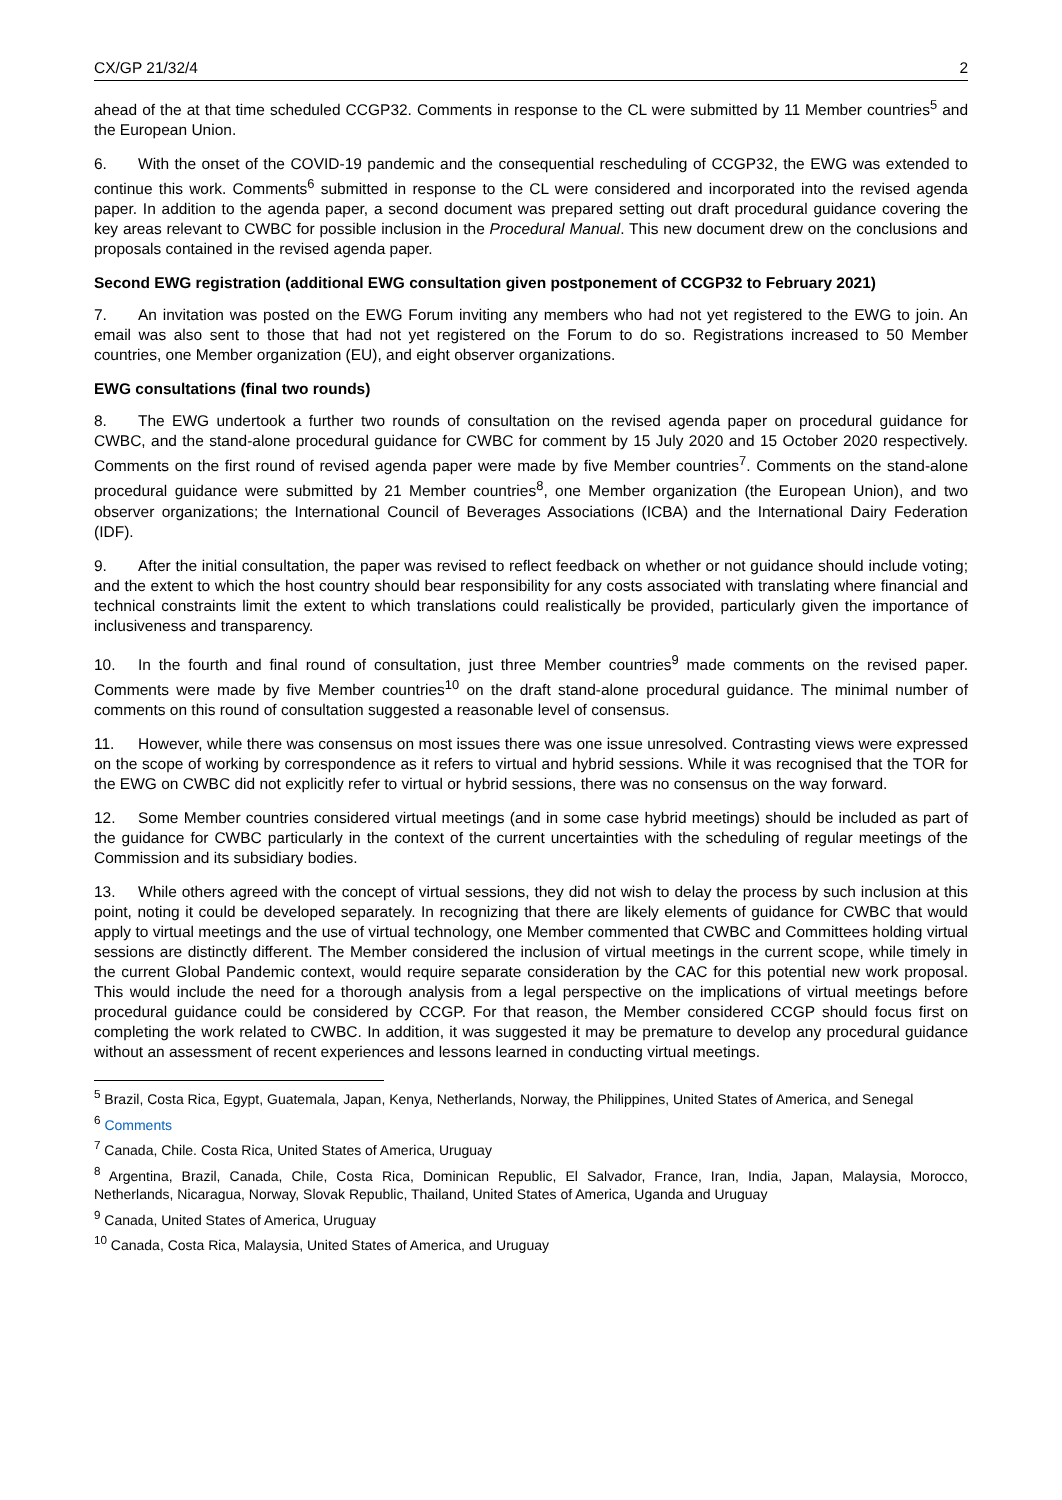CX/GP 21/32/4 2
ahead of the at that time scheduled CCGP32. Comments in response to the CL were submitted by 11 Member countries<sup>5</sup> and the European Union.
6. With the onset of the COVID-19 pandemic and the consequential rescheduling of CCGP32, the EWG was extended to continue this work. Comments<sup>6</sup> submitted in response to the CL were considered and incorporated into the revised agenda paper. In addition to the agenda paper, a second document was prepared setting out draft procedural guidance covering the key areas relevant to CWBC for possible inclusion in the Procedural Manual. This new document drew on the conclusions and proposals contained in the revised agenda paper.
Second EWG registration (additional EWG consultation given postponement of CCGP32 to February 2021)
7. An invitation was posted on the EWG Forum inviting any members who had not yet registered to the EWG to join. An email was also sent to those that had not yet registered on the Forum to do so. Registrations increased to 50 Member countries, one Member organization (EU), and eight observer organizations.
EWG consultations (final two rounds)
8. The EWG undertook a further two rounds of consultation on the revised agenda paper on procedural guidance for CWBC, and the stand-alone procedural guidance for CWBC for comment by 15 July 2020 and 15 October 2020 respectively. Comments on the first round of revised agenda paper were made by five Member countries<sup>7</sup>. Comments on the stand-alone procedural guidance were submitted by 21 Member countries<sup>8</sup>, one Member organization (the European Union), and two observer organizations; the International Council of Beverages Associations (ICBA) and the International Dairy Federation (IDF).
9. After the initial consultation, the paper was revised to reflect feedback on whether or not guidance should include voting; and the extent to which the host country should bear responsibility for any costs associated with translating where financial and technical constraints limit the extent to which translations could realistically be provided, particularly given the importance of inclusiveness and transparency.
10. In the fourth and final round of consultation, just three Member countries<sup>9</sup> made comments on the revised paper. Comments were made by five Member countries<sup>10</sup> on the draft stand-alone procedural guidance. The minimal number of comments on this round of consultation suggested a reasonable level of consensus.
11. However, while there was consensus on most issues there was one issue unresolved. Contrasting views were expressed on the scope of working by correspondence as it refers to virtual and hybrid sessions. While it was recognised that the TOR for the EWG on CWBC did not explicitly refer to virtual or hybrid sessions, there was no consensus on the way forward.
12. Some Member countries considered virtual meetings (and in some case hybrid meetings) should be included as part of the guidance for CWBC particularly in the context of the current uncertainties with the scheduling of regular meetings of the Commission and its subsidiary bodies.
13. While others agreed with the concept of virtual sessions, they did not wish to delay the process by such inclusion at this point, noting it could be developed separately. In recognizing that there are likely elements of guidance for CWBC that would apply to virtual meetings and the use of virtual technology, one Member commented that CWBC and Committees holding virtual sessions are distinctly different. The Member considered the inclusion of virtual meetings in the current scope, while timely in the current Global Pandemic context, would require separate consideration by the CAC for this potential new work proposal. This would include the need for a thorough analysis from a legal perspective on the implications of virtual meetings before procedural guidance could be considered by CCGP. For that reason, the Member considered CCGP should focus first on completing the work related to CWBC. In addition, it was suggested it may be premature to develop any procedural guidance without an assessment of recent experiences and lessons learned in conducting virtual meetings.
<sup>5</sup> Brazil, Costa Rica, Egypt, Guatemala, Japan, Kenya, Netherlands, Norway, the Philippines, United States of America, and Senegal
<sup>6</sup> Comments
<sup>7</sup> Canada, Chile. Costa Rica, United States of America, Uruguay
<sup>8</sup> Argentina, Brazil, Canada, Chile, Costa Rica, Dominican Republic, El Salvador, France, Iran, India, Japan, Malaysia, Morocco, Netherlands, Nicaragua, Norway, Slovak Republic, Thailand, United States of America, Uganda and Uruguay
<sup>9</sup> Canada, United States of America, Uruguay
<sup>10</sup> Canada, Costa Rica, Malaysia, United States of America, and Uruguay